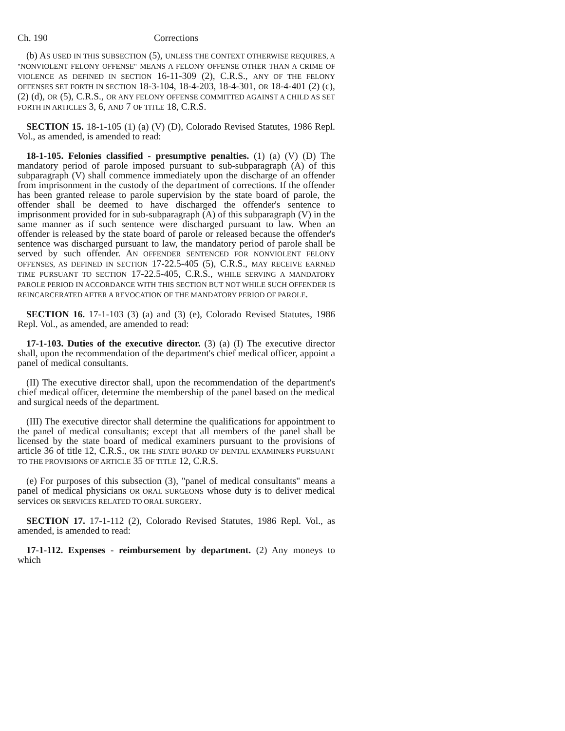Ch. 190 Corrections
(b) AS USED IN THIS SUBSECTION (5), UNLESS THE CONTEXT OTHERWISE REQUIRES, A "NONVIOLENT FELONY OFFENSE" MEANS A FELONY OFFENSE OTHER THAN A CRIME OF VIOLENCE AS DEFINED IN SECTION 16-11-309 (2), C.R.S., ANY OF THE FELONY OFFENSES SET FORTH IN SECTION 18-3-104, 18-4-203, 18-4-301, OR 18-4-401 (2) (c), (2) (d), OR (5), C.R.S., OR ANY FELONY OFFENSE COMMITTED AGAINST A CHILD AS SET FORTH IN ARTICLES 3, 6, AND 7 OF TITLE 18, C.R.S.
SECTION 15. 18-1-105 (1) (a) (V) (D), Colorado Revised Statutes, 1986 Repl. Vol., as amended, is amended to read:
18-1-105. Felonies classified - presumptive penalties. (1) (a) (V) (D) The mandatory period of parole imposed pursuant to sub-subparagraph (A) of this subparagraph (V) shall commence immediately upon the discharge of an offender from imprisonment in the custody of the department of corrections. If the offender has been granted release to parole supervision by the state board of parole, the offender shall be deemed to have discharged the offender's sentence to imprisonment provided for in sub-subparagraph (A) of this subparagraph (V) in the same manner as if such sentence were discharged pursuant to law. When an offender is released by the state board of parole or released because the offender's sentence was discharged pursuant to law, the mandatory period of parole shall be served by such offender. AN OFFENDER SENTENCED FOR NONVIOLENT FELONY OFFENSES, AS DEFINED IN SECTION 17-22.5-405 (5), C.R.S., MAY RECEIVE EARNED TIME PURSUANT TO SECTION 17-22.5-405, C.R.S., WHILE SERVING A MANDATORY PAROLE PERIOD IN ACCORDANCE WITH THIS SECTION BUT NOT WHILE SUCH OFFENDER IS REINCARCERATED AFTER A REVOCATION OF THE MANDATORY PERIOD OF PAROLE.
SECTION 16. 17-1-103 (3) (a) and (3) (e), Colorado Revised Statutes, 1986 Repl. Vol., as amended, are amended to read:
17-1-103. Duties of the executive director. (3) (a) (I) The executive director shall, upon the recommendation of the department's chief medical officer, appoint a panel of medical consultants.
(II) The executive director shall, upon the recommendation of the department's chief medical officer, determine the membership of the panel based on the medical and surgical needs of the department.
(III) The executive director shall determine the qualifications for appointment to the panel of medical consultants; except that all members of the panel shall be licensed by the state board of medical examiners pursuant to the provisions of article 36 of title 12, C.R.S., OR THE STATE BOARD OF DENTAL EXAMINERS PURSUANT TO THE PROVISIONS OF ARTICLE 35 OF TITLE 12, C.R.S.
(e) For purposes of this subsection (3), "panel of medical consultants" means a panel of medical physicians OR ORAL SURGEONS whose duty is to deliver medical services OR SERVICES RELATED TO ORAL SURGERY.
SECTION 17. 17-1-112 (2), Colorado Revised Statutes, 1986 Repl. Vol., as amended, is amended to read:
17-1-112. Expenses - reimbursement by department. (2) Any moneys to which